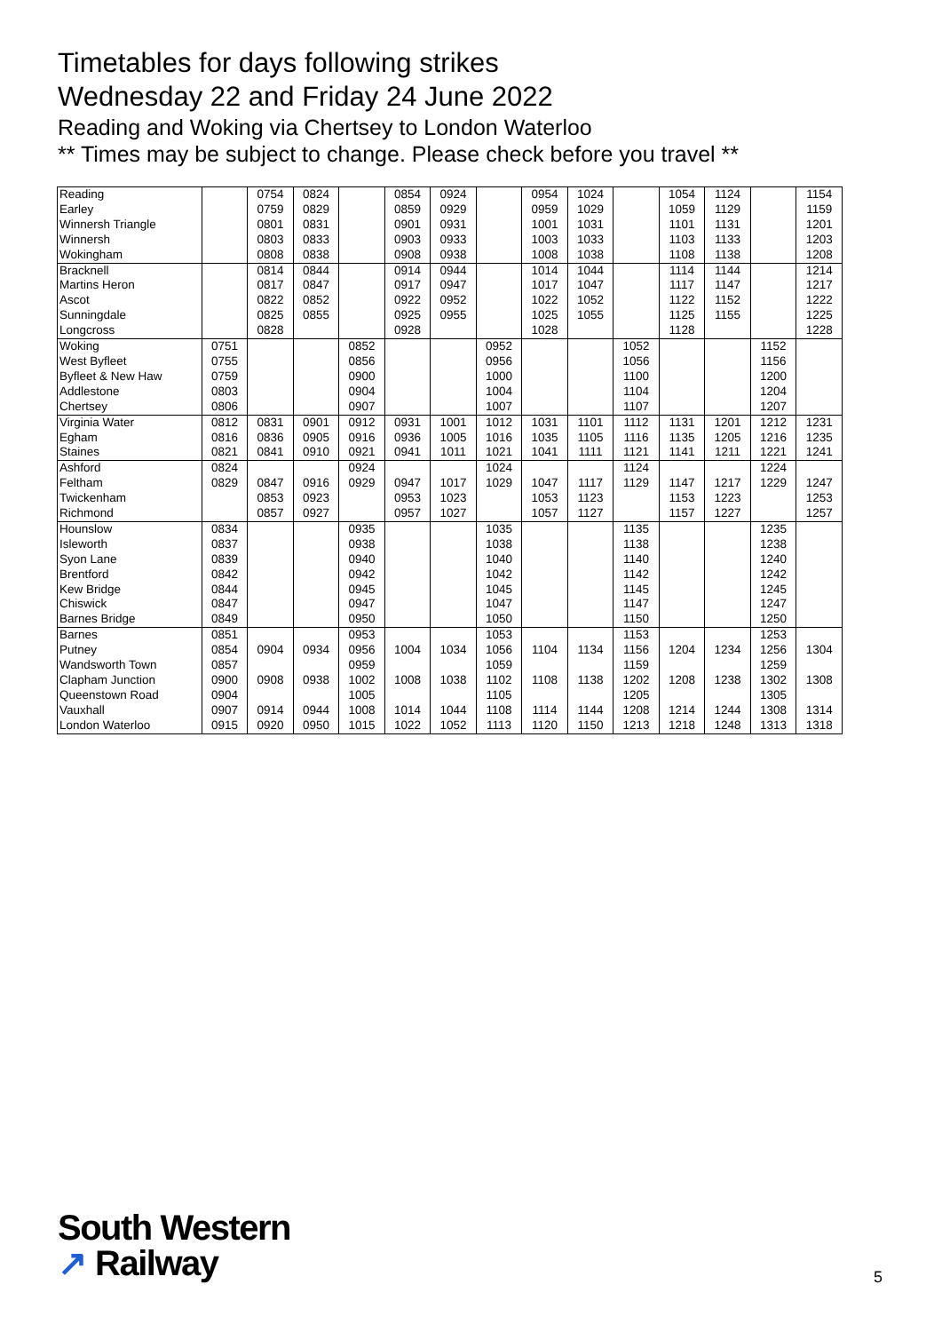Timetables for days following strikes
Wednesday 22 and Friday 24 June 2022
Reading and Woking via Chertsey to London Waterloo
** Times may be subject to change. Please check before you travel **
| Reading | | 0754 | 0824 | | 0854 | 0924 | | 0954 | 1024 | | 1054 | 1124 | | 1154 |
| Earley | | 0759 | 0829 | | 0859 | 0929 | | 0959 | 1029 | | 1059 | 1129 | | 1159 |
| Winnersh Triangle | | 0801 | 0831 | | 0901 | 0931 | | 1001 | 1031 | | 1101 | 1131 | | 1201 |
| Winnersh | | 0803 | 0833 | | 0903 | 0933 | | 1003 | 1033 | | 1103 | 1133 | | 1203 |
| Wokingham | | 0808 | 0838 | | 0908 | 0938 | | 1008 | 1038 | | 1108 | 1138 | | 1208 |
| Bracknell | | 0814 | 0844 | | 0914 | 0944 | | 1014 | 1044 | | 1114 | 1144 | | 1214 |
| Martins Heron | | 0817 | 0847 | | 0917 | 0947 | | 1017 | 1047 | | 1117 | 1147 | | 1217 |
| Ascot | | 0822 | 0852 | | 0922 | 0952 | | 1022 | 1052 | | 1122 | 1152 | | 1222 |
| Sunningdale | | 0825 | 0855 | | 0925 | 0955 | | 1025 | 1055 | | 1125 | 1155 | | 1225 |
| Longcross | | 0828 | | | 0928 | | | 1028 | | | 1128 | | | 1228 |
| Woking | 0751 | | | 0852 | | | 0952 | | | 1052 | | | 1152 | |
| West Byfleet | 0755 | | | 0856 | | | 0956 | | | 1056 | | | 1156 | |
| Byfleet & New Haw | 0759 | | | 0900 | | | 1000 | | | 1100 | | | 1200 | |
| Addlestone | 0803 | | | 0904 | | | 1004 | | | 1104 | | | 1204 | |
| Chertsey | 0806 | | | 0907 | | | 1007 | | | 1107 | | | 1207 | |
| Virginia Water | 0812 | 0831 | 0901 | 0912 | 0931 | 1001 | 1012 | 1031 | 1101 | 1112 | 1131 | 1201 | 1212 | 1231 |
| Egham | 0816 | 0836 | 0905 | 0916 | 0936 | 1005 | 1016 | 1035 | 1105 | 1116 | 1135 | 1205 | 1216 | 1235 |
| Staines | 0821 | 0841 | 0910 | 0921 | 0941 | 1011 | 1021 | 1041 | 1111 | 1121 | 1141 | 1211 | 1221 | 1241 |
| Ashford | 0824 | | | 0924 | | | 1024 | | | 1124 | | | 1224 | |
| Feltham | 0829 | 0847 | 0916 | 0929 | 0947 | 1017 | 1029 | 1047 | 1117 | 1129 | 1147 | 1217 | 1229 | 1247 |
| Twickenham | | 0853 | 0923 | | 0953 | 1023 | | 1053 | 1123 | | 1153 | 1223 | | 1253 |
| Richmond | | 0857 | 0927 | | 0957 | 1027 | | 1057 | 1127 | | 1157 | 1227 | | 1257 |
| Hounslow | 0834 | | | 0935 | | | 1035 | | | 1135 | | | 1235 | |
| Isleworth | 0837 | | | 0938 | | | 1038 | | | 1138 | | | 1238 | |
| Syon Lane | 0839 | | | 0940 | | | 1040 | | | 1140 | | | 1240 | |
| Brentford | 0842 | | | 0942 | | | 1042 | | | 1142 | | | 1242 | |
| Kew Bridge | 0844 | | | 0945 | | | 1045 | | | 1145 | | | 1245 | |
| Chiswick | 0847 | | | 0947 | | | 1047 | | | 1147 | | | 1247 | |
| Barnes Bridge | 0849 | | | 0950 | | | 1050 | | | 1150 | | | 1250 | |
| Barnes | 0851 | | | 0953 | | | 1053 | | | 1153 | | | 1253 | |
| Putney | 0854 | 0904 | 0934 | 0956 | 1004 | 1034 | 1056 | 1104 | 1134 | 1156 | 1204 | 1234 | 1256 | 1304 |
| Wandsworth Town | 0857 | | | 0959 | | | 1059 | | | 1159 | | | 1259 | |
| Clapham Junction | 0900 | 0908 | 0938 | 1002 | 1008 | 1038 | 1102 | 1108 | 1138 | 1202 | 1208 | 1238 | 1302 | 1308 |
| Queenstown Road | 0904 | | | 1005 | | | 1105 | | | 1205 | | | 1305 | |
| Vauxhall | 0907 | 0914 | 0944 | 1008 | 1014 | 1044 | 1108 | 1114 | 1144 | 1208 | 1214 | 1244 | 1308 | 1314 |
| London Waterloo | 0915 | 0920 | 0950 | 1015 | 1022 | 1052 | 1113 | 1120 | 1150 | 1213 | 1218 | 1248 | 1313 | 1318 |
South Western
↗ Railway
5